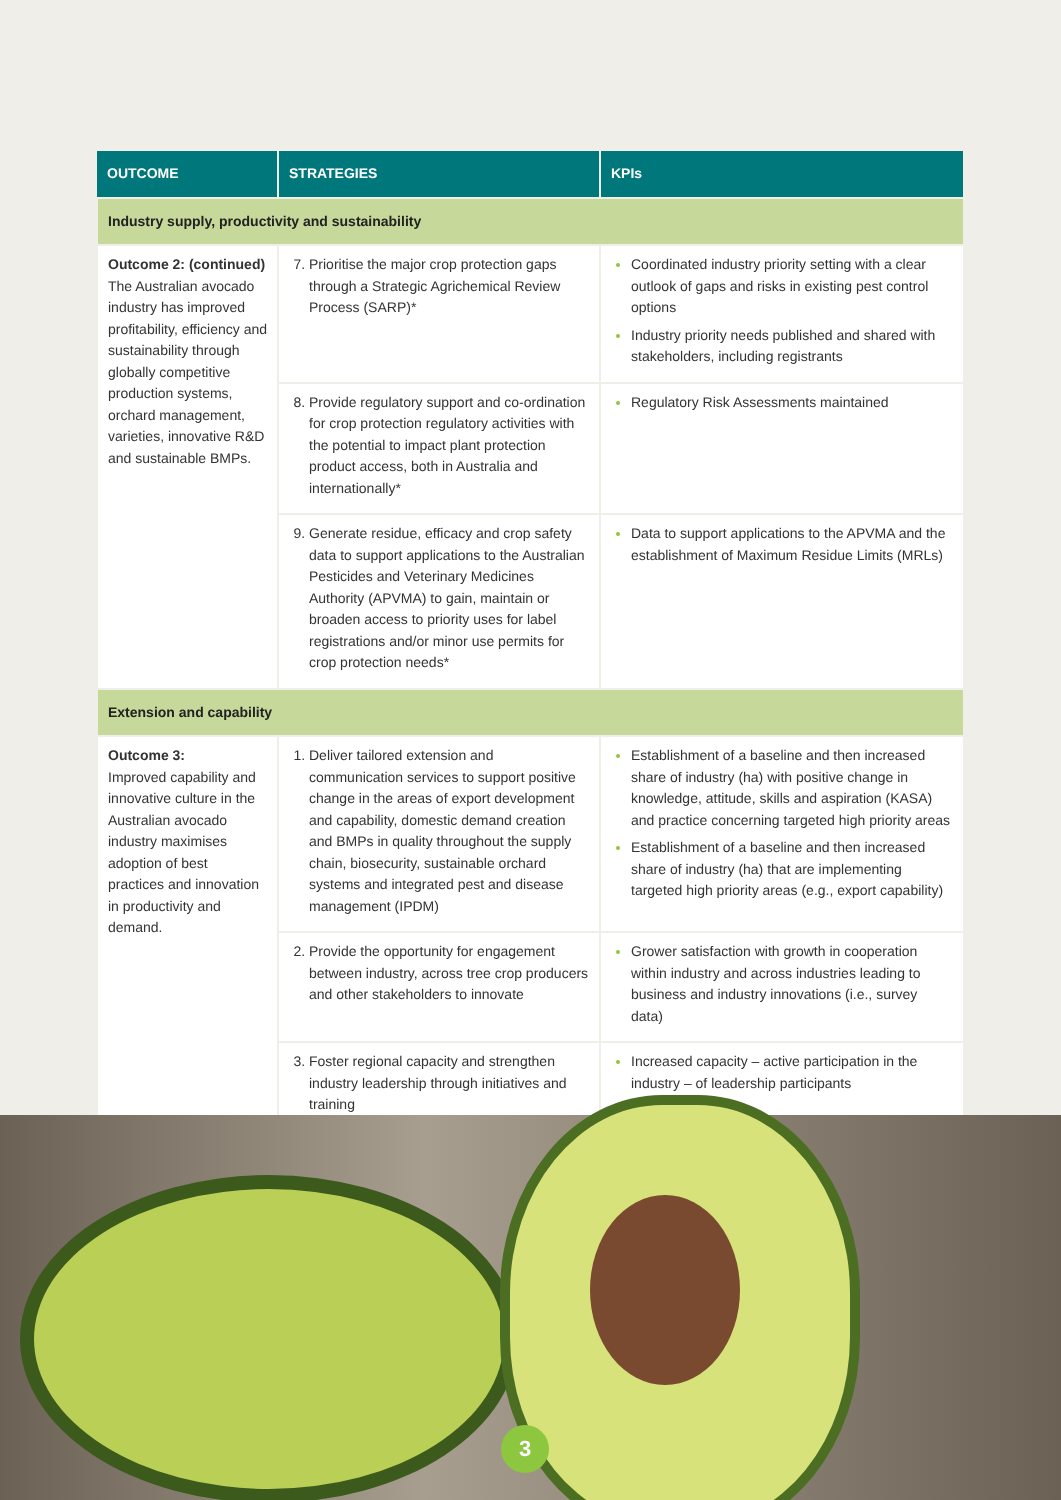| OUTCOME | STRATEGIES | KPIs |
| --- | --- | --- |
| Industry supply, productivity and sustainability | | |
| Outcome 2: (continued) The Australian avocado industry has improved profitability, efficiency and sustainability through globally competitive production systems, orchard management, varieties, innovative R&D and sustainable BMPs. | Prioritise the major crop protection gaps through a Strategic Agrichemical Review Process (SARP)* | Coordinated industry priority setting with a clear outlook of gaps and risks in existing pest control options Industry priority needs published and shared with stakeholders, including registrants |
| | Provide regulatory support and co-ordination for crop protection regulatory activities with the potential to impact plant protection product access, both in Australia and internationally* | Regulatory Risk Assessments maintained |
| | Generate residue, efficacy and crop safety data to support applications to the Australian Pesticides and Veterinary Medicines Authority (APVMA) to gain, maintain or broaden access to priority uses for label registrations and/or minor use permits for crop protection needs* | Data to support applications to the APVMA and the establishment of Maximum Residue Limits (MRLs) |
| Extension and capability | | |
| Outcome 3: Improved capability and innovative culture in the Australian avocado industry maximises adoption of best practices and innovation in productivity and demand. | Deliver tailored extension and communication services to support positive change in the areas of export development and capability, domestic demand creation and BMPs in quality throughout the supply chain, biosecurity, sustainable orchard systems and integrated pest and disease management (IPDM) | Establishment of a baseline and then increased share of industry (ha) with positive change in knowledge, attitude, skills and aspiration (KASA) and practice concerning targeted high priority areas Establishment of a baseline and then increased share of industry (ha) that are implementing targeted high priority areas (e.g., export capability) |
| | Provide the opportunity for engagement between industry, across tree crop producers and other stakeholders to innovate | Grower satisfaction with growth in cooperation within industry and across industries leading to business and industry innovations (i.e., survey data) |
| | Foster regional capacity and strengthen industry leadership through initiatives and training | Increased capacity – active participation in the industry – of leadership participants |
3